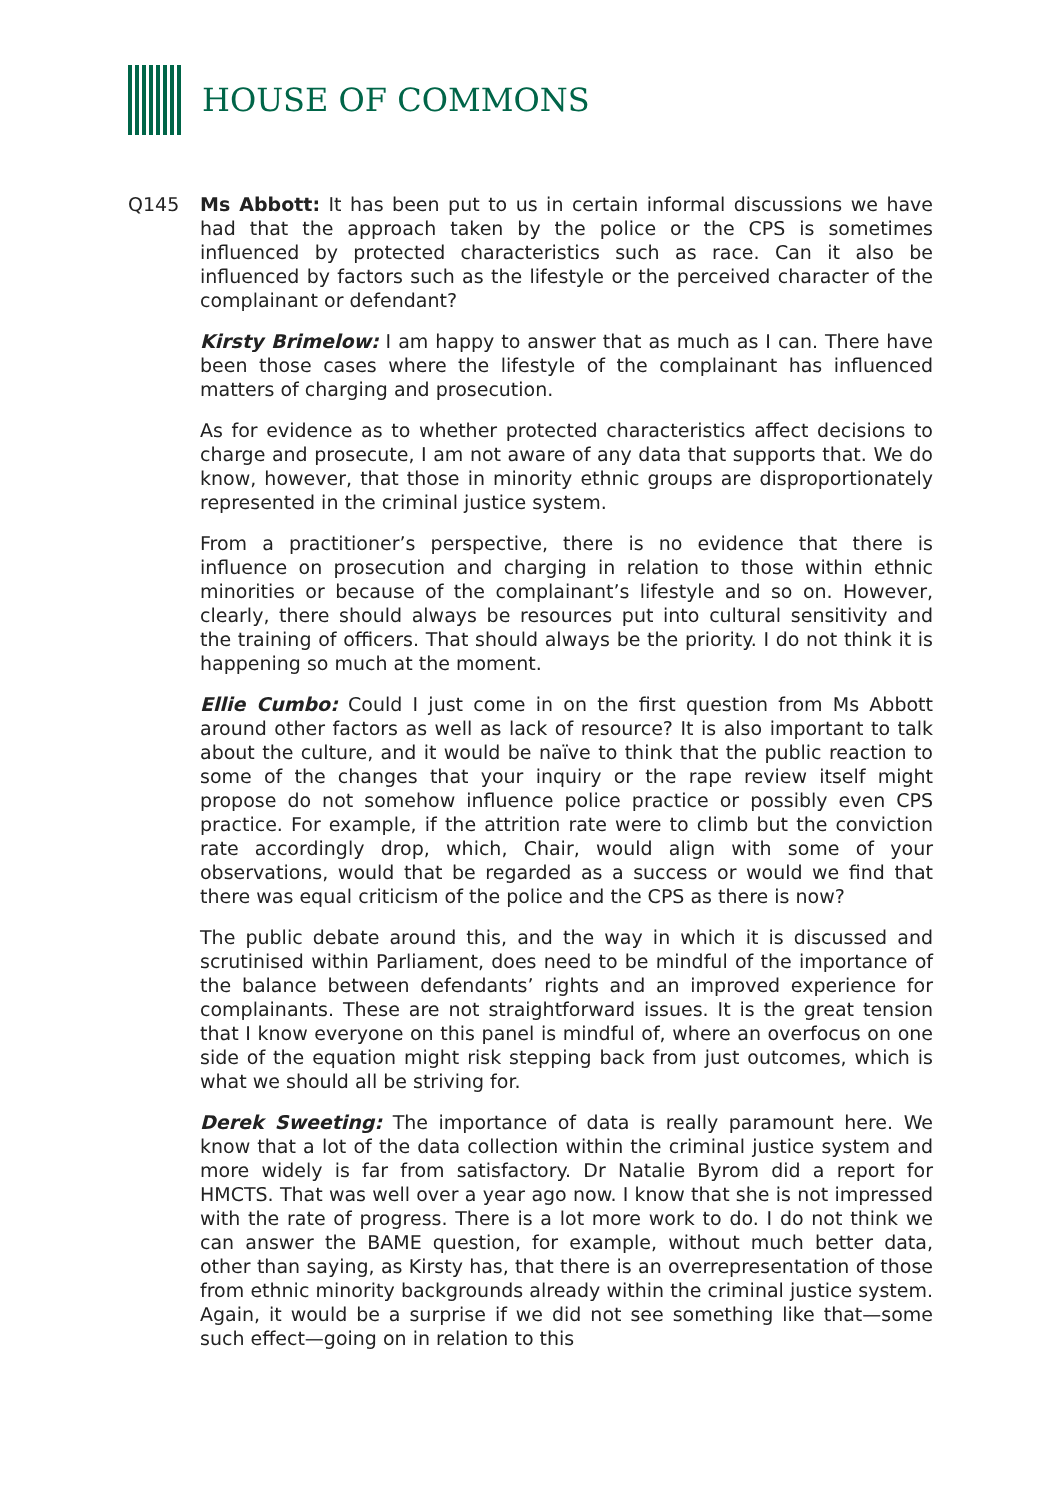HOUSE OF COMMONS
Q145 Ms Abbott: It has been put to us in certain informal discussions we have had that the approach taken by the police or the CPS is sometimes influenced by protected characteristics such as race. Can it also be influenced by factors such as the lifestyle or the perceived character of the complainant or defendant?
Kirsty Brimelow: I am happy to answer that as much as I can. There have been those cases where the lifestyle of the complainant has influenced matters of charging and prosecution.
As for evidence as to whether protected characteristics affect decisions to charge and prosecute, I am not aware of any data that supports that. We do know, however, that those in minority ethnic groups are disproportionately represented in the criminal justice system.
From a practitioner’s perspective, there is no evidence that there is influence on prosecution and charging in relation to those within ethnic minorities or because of the complainant’s lifestyle and so on. However, clearly, there should always be resources put into cultural sensitivity and the training of officers. That should always be the priority. I do not think it is happening so much at the moment.
Ellie Cumbo: Could I just come in on the first question from Ms Abbott around other factors as well as lack of resource? It is also important to talk about the culture, and it would be naïve to think that the public reaction to some of the changes that your inquiry or the rape review itself might propose do not somehow influence police practice or possibly even CPS practice. For example, if the attrition rate were to climb but the conviction rate accordingly drop, which, Chair, would align with some of your observations, would that be regarded as a success or would we find that there was equal criticism of the police and the CPS as there is now?
The public debate around this, and the way in which it is discussed and scrutinised within Parliament, does need to be mindful of the importance of the balance between defendants’ rights and an improved experience for complainants. These are not straightforward issues. It is the great tension that I know everyone on this panel is mindful of, where an overfocus on one side of the equation might risk stepping back from just outcomes, which is what we should all be striving for.
Derek Sweeting: The importance of data is really paramount here. We know that a lot of the data collection within the criminal justice system and more widely is far from satisfactory. Dr Natalie Byrom did a report for HMCTS. That was well over a year ago now. I know that she is not impressed with the rate of progress. There is a lot more work to do. I do not think we can answer the BAME question, for example, without much better data, other than saying, as Kirsty has, that there is an overrepresentation of those from ethnic minority backgrounds already within the criminal justice system. Again, it would be a surprise if we did not see something like that—some such effect—going on in relation to this